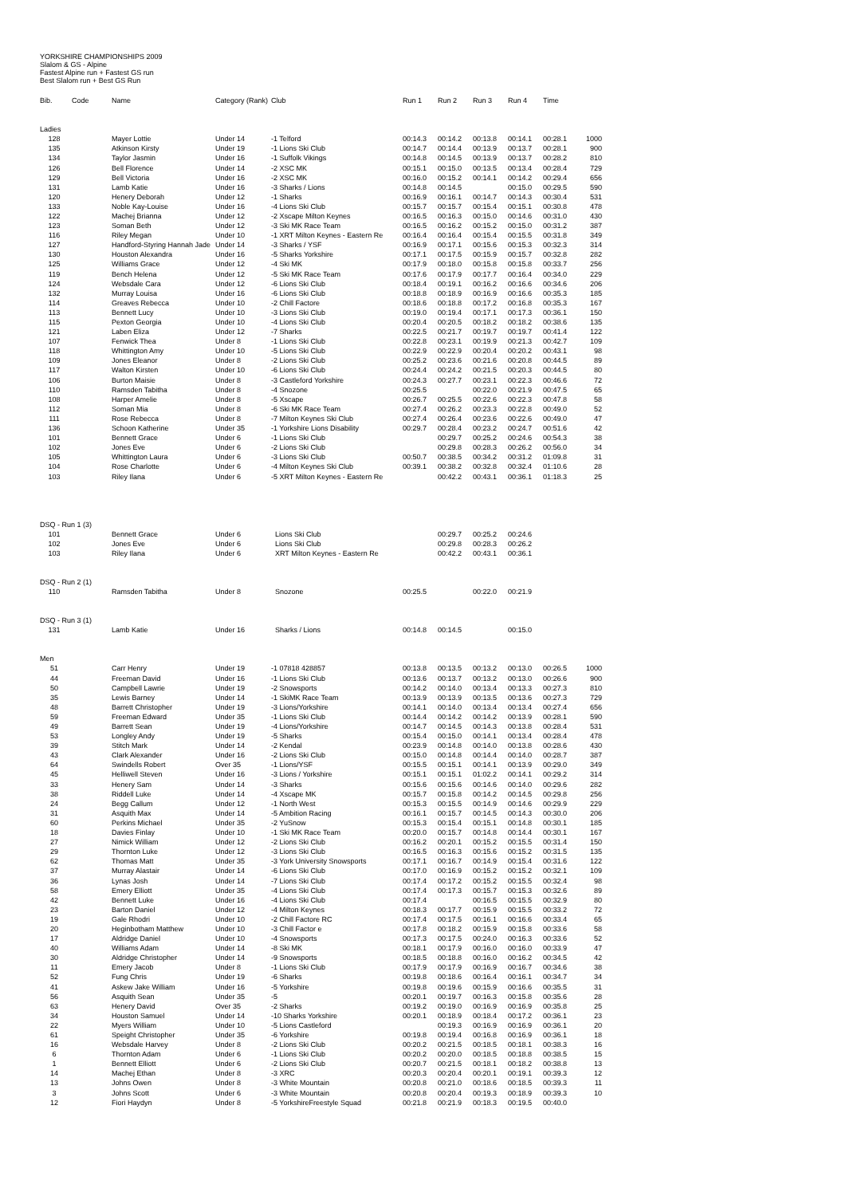YORKSHIRE CHAMPIONSHIPS 2009
Slalom & GS - Alpine
Fastest Alpine run + Fastest GS run
Best Slalom run + Best GS Run
| Bib. | Code | Name | Category (Rank) | Club | Run 1 | Run 2 | Run 3 | Run 4 | Time | |
| --- | --- | --- | --- | --- | --- | --- | --- | --- | --- | --- |
| Ladies | | | | | | | | | | |
| 128 | | Mayer Lottie | Under 14 | -1 Telford | 00:14.3 | 00:14.2 | 00:13.8 | 00:14.1 | 00:28.1 | 1000 |
| 135 | | Atkinson Kirsty | Under 19 | -1 Lions Ski Club | 00:14.7 | 00:14.4 | 00:13.9 | 00:13.7 | 00:28.1 | 900 |
| 134 | | Taylor Jasmin | Under 16 | -1 Suffolk Vikings | 00:14.8 | 00:14.5 | 00:13.9 | 00:13.7 | 00:28.2 | 810 |
| 126 | | Bell Florence | Under 14 | -2 XSC MK | 00:15.1 | 00:15.0 | 00:13.5 | 00:13.4 | 00:28.4 | 729 |
| 129 | | Bell Victoria | Under 16 | -2 XSC MK | 00:16.0 | 00:15.2 | 00:14.1 | 00:14.2 | 00:29.4 | 656 |
| 131 | | Lamb Katie | Under 16 | -3 Sharks / Lions | 00:14.8 | 00:14.5 | | 00:15.0 | 00:29.5 | 590 |
| 120 | | Henery Deborah | Under 12 | -1 Sharks | 00:16.9 | 00:16.1 | 00:14.7 | 00:14.3 | 00:30.4 | 531 |
| 133 | | Noble Kay-Louise | Under 16 | -4 Lions Ski Club | 00:15.7 | 00:15.7 | 00:15.4 | 00:15.1 | 00:30.8 | 478 |
| 122 | | Machej Brianna | Under 12 | -2 Xscape Milton Keynes | 00:16.5 | 00:16.3 | 00:15.0 | 00:14.6 | 00:31.0 | 430 |
| 123 | | Soman Beth | Under 12 | -3 Ski MK Race Team | 00:16.5 | 00:16.2 | 00:15.2 | 00:15.0 | 00:31.2 | 387 |
| 116 | | Riley Megan | Under 10 | -1 XRT Milton Keynes - Eastern Re | 00:16.4 | 00:16.4 | 00:15.4 | 00:15.5 | 00:31.8 | 349 |
| 127 | | Handford-Styring Hannah Jade | Under 14 | -3 Sharks / YSF | 00:16.9 | 00:17.1 | 00:15.6 | 00:15.3 | 00:32.3 | 314 |
| 130 | | Houston Alexandra | Under 16 | -5 Sharks Yorkshire | 00:17.1 | 00:17.5 | 00:15.9 | 00:15.7 | 00:32.8 | 282 |
| 125 | | Williams Grace | Under 12 | -4 Ski MK | 00:17.9 | 00:18.0 | 00:15.8 | 00:15.8 | 00:33.7 | 256 |
| 119 | | Bench Helena | Under 12 | -5 Ski MK Race Team | 00:17.6 | 00:17.9 | 00:17.7 | 00:16.4 | 00:34.0 | 229 |
| 124 | | Websdale Cara | Under 12 | -6 Lions Ski Club | 00:18.4 | 00:19.1 | 00:16.2 | 00:16.6 | 00:34.6 | 206 |
| 132 | | Murray Louisa | Under 16 | -6 Lions Ski Club | 00:18.8 | 00:18.9 | 00:16.9 | 00:16.6 | 00:35.3 | 185 |
| 114 | | Greaves Rebecca | Under 10 | -2 Chill Factore | 00:18.6 | 00:18.8 | 00:17.2 | 00:16.8 | 00:35.3 | 167 |
| 113 | | Bennett Lucy | Under 10 | -3 Lions Ski Club | 00:19.0 | 00:19.4 | 00:17.1 | 00:17.3 | 00:36.1 | 150 |
| 115 | | Pexton Georgia | Under 10 | -4 Lions Ski Club | 00:20.4 | 00:20.5 | 00:18.2 | 00:18.2 | 00:38.6 | 135 |
| 121 | | Laben Eliza | Under 12 | -7 Sharks | 00:22.5 | 00:21.7 | 00:19.7 | 00:19.7 | 00:41.4 | 122 |
| 107 | | Fenwick Thea | Under 8 | -1 Lions Ski Club | 00:22.8 | 00:23.1 | 00:19.9 | 00:21.3 | 00:42.7 | 109 |
| 118 | | Whittington Amy | Under 10 | -5 Lions Ski Club | 00:22.9 | 00:22.9 | 00:20.4 | 00:20.2 | 00:43.1 | 98 |
| 109 | | Jones Eleanor | Under 8 | -2 Lions Ski Club | 00:25.2 | 00:23.6 | 00:21.6 | 00:20.8 | 00:44.5 | 89 |
| 117 | | Walton Kirsten | Under 10 | -6 Lions Ski Club | 00:24.4 | 00:24.2 | 00:21.5 | 00:20.3 | 00:44.5 | 80 |
| 106 | | Burton Maisie | Under 8 | -3 Castleford Yorkshire | 00:24.3 | 00:27.7 | 00:23.1 | 00:22.3 | 00:46.6 | 72 |
| 110 | | Ramsden Tabitha | Under 8 | -4 Snozone | 00:25.5 | | 00:22.0 | 00:21.9 | 00:47.5 | 65 |
| 108 | | Harper Amelie | Under 8 | -5 Xscape | 00:26.7 | 00:25.5 | 00:22.6 | 00:22.3 | 00:47.8 | 58 |
| 112 | | Soman Mia | Under 8 | -6 Ski MK Race Team | 00:27.4 | 00:26.2 | 00:23.3 | 00:22.8 | 00:49.0 | 52 |
| 111 | | Rose Rebecca | Under 8 | -7 Milton Keynes Ski Club | 00:27.4 | 00:26.4 | 00:23.6 | 00:22.6 | 00:49.0 | 47 |
| 136 | | Schoon Katherine | Under 35 | -1 Yorkshire Lions Disability | 00:29.7 | 00:28.4 | 00:23.2 | 00:24.7 | 00:51.6 | 42 |
| 101 | | Bennett Grace | Under 6 | -1 Lions Ski Club | | 00:29.7 | 00:25.2 | 00:24.6 | 00:54.3 | 38 |
| 102 | | Jones Eve | Under 6 | -2 Lions Ski Club | | 00:29.8 | 00:28.3 | 00:26.2 | 00:56.0 | 34 |
| 105 | | Whittington Laura | Under 6 | -3 Lions Ski Club | 00:50.7 | 00:38.5 | 00:34.2 | 00:31.2 | 01:09.8 | 31 |
| 104 | | Rose Charlotte | Under 6 | -4 Milton Keynes Ski Club | 00:39.1 | 00:38.2 | 00:32.8 | 00:32.4 | 01:10.6 | 28 |
| 103 | | Riley Ilana | Under 6 | -5 XRT Milton Keynes - Eastern Re | | 00:42.2 | 00:43.1 | 00:36.1 | 01:18.3 | 25 |
| DSQ - Run 1 (3) | | | | | | | | | | |
| 101 | | Bennett Grace | Under 6 | Lions Ski Club | | 00:29.7 | 00:25.2 | 00:24.6 | | |
| 102 | | Jones Eve | Under 6 | Lions Ski Club | | 00:29.8 | 00:28.3 | 00:26.2 | | |
| 103 | | Riley Ilana | Under 6 | XRT Milton Keynes - Eastern Re | | 00:42.2 | 00:43.1 | 00:36.1 | | |
| DSQ - Run 2 (1) | | | | | | | | | | |
| 110 | | Ramsden Tabitha | Under 8 | Snozone | 00:25.5 | | 00:22.0 | 00:21.9 | | |
| DSQ - Run 3 (1) | | | | | | | | | | |
| 131 | | Lamb Katie | Under 16 | Sharks / Lions | 00:14.8 | 00:14.5 | | 00:15.0 | | |
| Men | | | | | | | | | | |
| 51 | | Carr Henry | Under 19 | -1 07818 428857 | 00:13.8 | 00:13.5 | 00:13.2 | 00:13.0 | 00:26.5 | 1000 |
| 44 | | Freeman David | Under 16 | -1 Lions Ski Club | 00:13.6 | 00:13.7 | 00:13.2 | 00:13.0 | 00:26.6 | 900 |
| 50 | | Campbell Lawrie | Under 19 | -2 Snowsports | 00:14.2 | 00:14.0 | 00:13.4 | 00:13.3 | 00:27.3 | 810 |
| 35 | | Lewis Barney | Under 14 | -1 SkiMK Race Team | 00:13.9 | 00:13.9 | 00:13.5 | 00:13.6 | 00:27.3 | 729 |
| 48 | | Barrett Christopher | Under 19 | -3 Lions/Yorkshire | 00:14.1 | 00:14.0 | 00:13.4 | 00:13.4 | 00:27.4 | 656 |
| 59 | | Freeman Edward | Under 35 | -1 Lions Ski Club | 00:14.4 | 00:14.2 | 00:14.2 | 00:13.9 | 00:28.1 | 590 |
| 49 | | Barrett Sean | Under 19 | -4 Lions/Yorkshire | 00:14.7 | 00:14.5 | 00:14.3 | 00:13.8 | 00:28.4 | 531 |
| 53 | | Longley Andy | Under 19 | -5 Sharks | 00:15.4 | 00:15.0 | 00:14.1 | 00:13.4 | 00:28.4 | 478 |
| 39 | | Stitch Mark | Under 14 | -2 Kendal | 00:23.9 | 00:14.8 | 00:14.0 | 00:13.8 | 00:28.6 | 430 |
| 43 | | Clark Alexander | Under 16 | -2 Lions Ski Club | 00:15.0 | 00:14.8 | 00:14.4 | 00:14.0 | 00:28.7 | 387 |
| 64 | | Swindells Robert | Over 35 | -1 Lions/YSF | 00:15.5 | 00:15.1 | 00:14.1 | 00:13.9 | 00:29.0 | 349 |
| 45 | | Helliwell Steven | Under 16 | -3 Lions / Yorkshire | 00:15.1 | 00:15.1 | 01:02.2 | 00:14.1 | 00:29.2 | 314 |
| 33 | | Henery Sam | Under 14 | -3 Sharks | 00:15.6 | 00:15.6 | 00:14.6 | 00:14.0 | 00:29.6 | 282 |
| 38 | | Riddell Luke | Under 14 | -4 Xscape MK | 00:15.7 | 00:15.8 | 00:14.2 | 00:14.5 | 00:29.8 | 256 |
| 24 | | Begg Callum | Under 12 | -1 North West | 00:15.3 | 00:15.5 | 00:14.9 | 00:14.6 | 00:29.9 | 229 |
| 31 | | Asquith Max | Under 14 | -5 Ambition Racing | 00:16.1 | 00:15.7 | 00:14.5 | 00:14.3 | 00:30.0 | 206 |
| 60 | | Perkins Michael | Under 35 | -2 YuSnow | 00:15.3 | 00:15.4 | 00:15.1 | 00:14.8 | 00:30.1 | 185 |
| 18 | | Davies Finlay | Under 10 | -1 Ski MK Race Team | 00:20.0 | 00:15.7 | 00:14.8 | 00:14.4 | 00:30.1 | 167 |
| 27 | | Nimick William | Under 12 | -2 Lions Ski Club | 00:16.2 | 00:20.1 | 00:15.2 | 00:15.5 | 00:31.4 | 150 |
| 29 | | Thornton Luke | Under 12 | -3 Lions Ski Club | 00:16.5 | 00:16.3 | 00:15.6 | 00:15.2 | 00:31.5 | 135 |
| 62 | | Thomas Matt | Under 35 | -3 York University Snowsports | 00:17.1 | 00:16.7 | 00:14.9 | 00:15.4 | 00:31.6 | 122 |
| 37 | | Murray Alastair | Under 14 | -6 Lions Ski Club | 00:17.0 | 00:16.9 | 00:15.2 | 00:15.2 | 00:32.1 | 109 |
| 36 | | Lynas Josh | Under 14 | -7 Lions Ski Club | 00:17.4 | 00:17.2 | 00:15.2 | 00:15.5 | 00:32.4 | 98 |
| 58 | | Emery Elliott | Under 35 | -4 Lions Ski Club | 00:17.4 | 00:17.3 | 00:15.7 | 00:15.3 | 00:32.6 | 89 |
| 42 | | Bennett Luke | Under 16 | -4 Lions Ski Club | 00:17.4 | | 00:16.5 | 00:15.5 | 00:32.9 | 80 |
| 23 | | Barton Daniel | Under 12 | -4 Milton Keynes | 00:18.3 | 00:17.7 | 00:15.9 | 00:15.5 | 00:33.2 | 72 |
| 19 | | Gale Rhodri | Under 10 | -2 Chill Factore RC | 00:17.4 | 00:17.5 | 00:16.1 | 00:16.6 | 00:33.4 | 65 |
| 20 | | Heginbotham Matthew | Under 10 | -3 Chill Factor e | 00:17.8 | 00:18.2 | 00:15.9 | 00:15.8 | 00:33.6 | 58 |
| 17 | | Aldridge Daniel | Under 10 | -4 Snowsports | 00:17.3 | 00:17.5 | 00:24.0 | 00:16.3 | 00:33.6 | 52 |
| 40 | | Williams Adam | Under 14 | -8 Ski MK | 00:18.1 | 00:17.9 | 00:16.0 | 00:16.0 | 00:33.9 | 47 |
| 30 | | Aldridge Christopher | Under 14 | -9 Snowsports | 00:18.5 | 00:18.8 | 00:16.0 | 00:16.2 | 00:34.5 | 42 |
| 11 | | Emery Jacob | Under 8 | -1 Lions Ski Club | 00:17.9 | 00:17.9 | 00:16.9 | 00:16.7 | 00:34.6 | 38 |
| 52 | | Fung Chris | Under 19 | -6 Sharks | 00:19.8 | 00:18.6 | 00:16.4 | 00:16.1 | 00:34.7 | 34 |
| 41 | | Askew Jake William | Under 16 | -5 Yorkshire | 00:19.8 | 00:19.6 | 00:15.9 | 00:16.6 | 00:35.5 | 31 |
| 56 | | Asquith Sean | Under 35 | -5 | 00:20.1 | 00:19.7 | 00:16.3 | 00:15.8 | 00:35.6 | 28 |
| 63 | | Henery David | Over 35 | -2 Sharks | 00:19.2 | 00:19.0 | 00:16.9 | 00:16.9 | 00:35.8 | 25 |
| 34 | | Houston Samuel | Under 14 | -10 Sharks Yorkshire | 00:20.1 | 00:18.9 | 00:18.4 | 00:17.2 | 00:36.1 | 23 |
| 22 | | Myers William | Under 10 | -5 Lions Castleford | | 00:19.3 | 00:16.9 | 00:16.9 | 00:36.1 | 20 |
| 61 | | Speight Christopher | Under 35 | -6 Yorkshire | 00:19.8 | 00:19.4 | 00:16.8 | 00:16.9 | 00:36.1 | 18 |
| 16 | | Websdale Harvey | Under 8 | -2 Lions Ski Club | 00:20.2 | 00:21.5 | 00:18.5 | 00:18.1 | 00:38.3 | 16 |
| 6 | | Thornton Adam | Under 6 | -1 Lions Ski Club | 00:20.2 | 00:20.0 | 00:18.5 | 00:18.8 | 00:38.5 | 15 |
| 1 | | Bennett Elliott | Under 6 | -2 Lions Ski Club | 00:20.7 | 00:21.5 | 00:18.1 | 00:18.2 | 00:38.8 | 13 |
| 14 | | Machej Ethan | Under 8 | -3 XRC | 00:20.3 | 00:20.4 | 00:20.1 | 00:19.1 | 00:39.3 | 12 |
| 13 | | Johns Owen | Under 8 | -3 White Mountain | 00:20.8 | 00:21.0 | 00:18.6 | 00:18.5 | 00:39.3 | 11 |
| 3 | | Johns Scott | Under 6 | -3 White Mountain | 00:20.8 | 00:20.4 | 00:19.3 | 00:18.9 | 00:39.3 | 10 |
| 12 | | Fiori Haydyn | Under 8 | -5 YorkshireFreestyle Squad | 00:21.8 | 00:21.9 | 00:18.3 | 00:19.5 | 00:40.0 | |